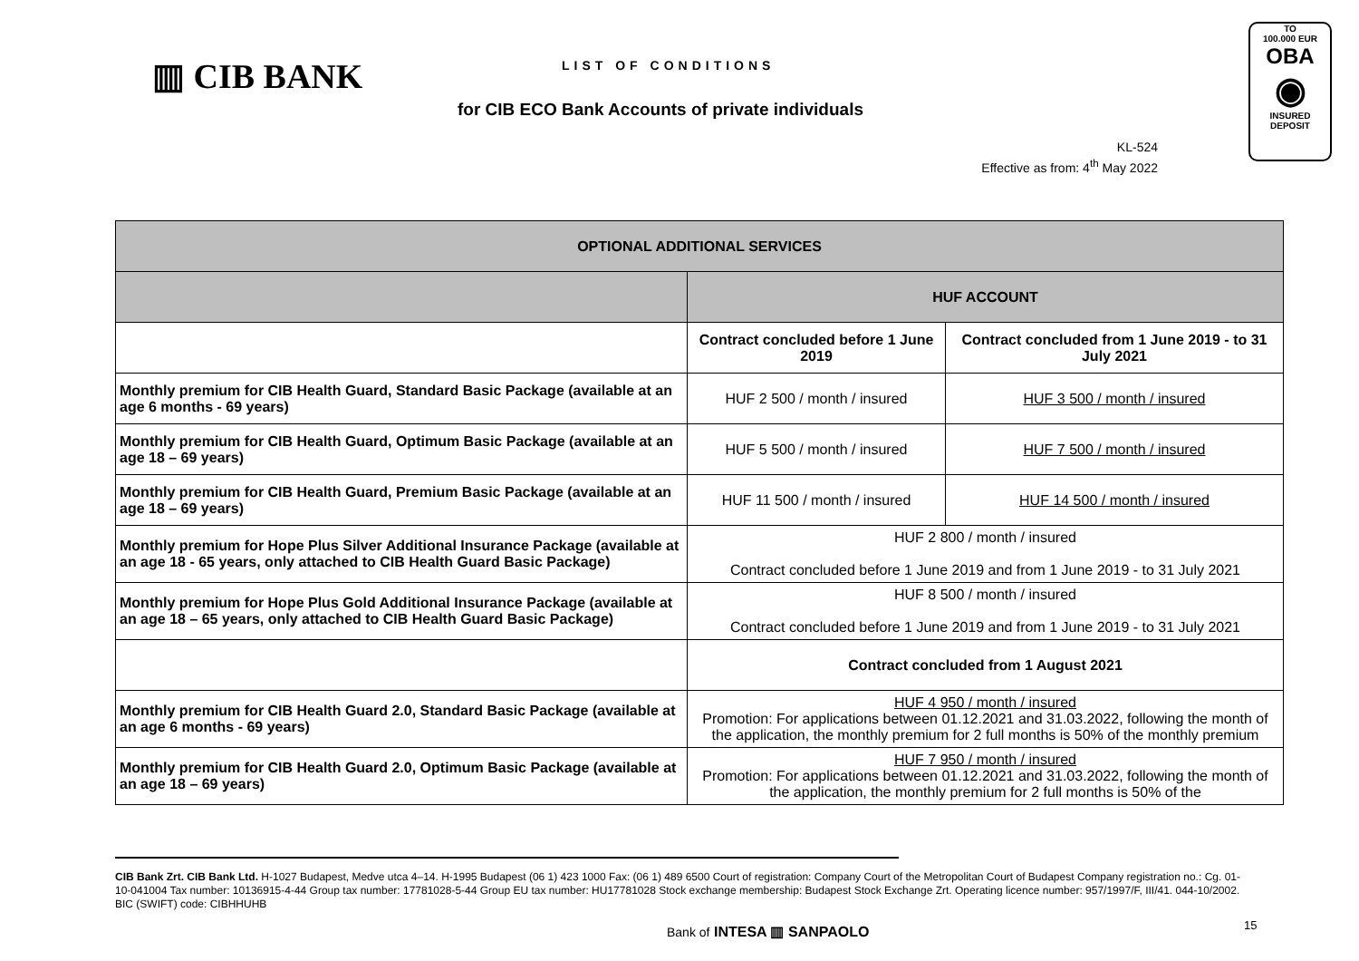▥ CIB BANK LIST OF CONDITIONS
for CIB ECO Bank Accounts of private individuals
TO
100.000 EUR
OBA
◉
INSURED
DEPOSIT
KL-524
Effective as from: 4<sup>th</sup> May 2022
| OPTIONAL ADDITIONAL SERVICES | | |
| --- | --- | --- |
| | HUF ACCOUNT | |
| | Contract concluded before 1 June 2019 | Contract concluded from 1 June 2019 - to 31 July 2021 |
| Monthly premium for CIB Health Guard, Standard Basic Package (available at an age 6 months - 69 years) | HUF 2 500 / month / insured | HUF 3 500 / month / insured |
| Monthly premium for CIB Health Guard, Optimum Basic Package (available at an age 18 – 69 years) | HUF 5 500 / month / insured | HUF 7 500 / month / insured |
| Monthly premium for CIB Health Guard, Premium Basic Package (available at an age 18 – 69 years) | HUF 11 500 / month / insured | HUF 14 500 / month / insured |
| Monthly premium for Hope Plus Silver Additional Insurance Package (available at an age 18 - 65 years, only attached to CIB Health Guard Basic Package) | HUF 2 800 / month / insured Contract concluded before 1 June 2019 and from 1 June 2019 - to 31 July 2021 | |
| Monthly premium for Hope Plus Gold Additional Insurance Package (available at an age 18 – 65 years, only attached to CIB Health Guard Basic Package) | HUF 8 500 / month / insured Contract concluded before 1 June 2019 and from 1 June 2019 - to 31 July 2021 | |
| | Contract concluded from 1 August 2021 | |
| Monthly premium for CIB Health Guard 2.0, Standard Basic Package (available at an age 6 months - 69 years) | HUF 4 950 / month / insured Promotion: For applications between 01.12.2021 and 31.03.2022, following the month of the application, the monthly premium for 2 full months is 50% of the monthly premium | |
| Monthly premium for CIB Health Guard 2.0, Optimum Basic Package (available at an age 18 – 69 years) | HUF 7 950 / month / insured Promotion: For applications between 01.12.2021 and 31.03.2022, following the month of the application, the monthly premium for 2 full months is 50% of the | |
CIB Bank Zrt. CIB Bank Ltd. H-1027 Budapest, Medve utca 4–14. H-1995 Budapest (06 1) 423 1000 Fax: (06 1) 489 6500 Court of registration: Company Court of the Metropolitan Court of Budapest Company registration no.: Cg. 01-10-041004 Tax number: 10136915-4-44 Group tax number: 17781028-5-44 Group EU tax number: HU17781028 Stock exchange membership: Budapest Stock Exchange Zrt. Operating licence number: 957/1997/F, III/41. 044-10/2002. BIC (SWIFT) code: CIBHHUHB
Bank of INTESA ▥ SANPAOLO 15